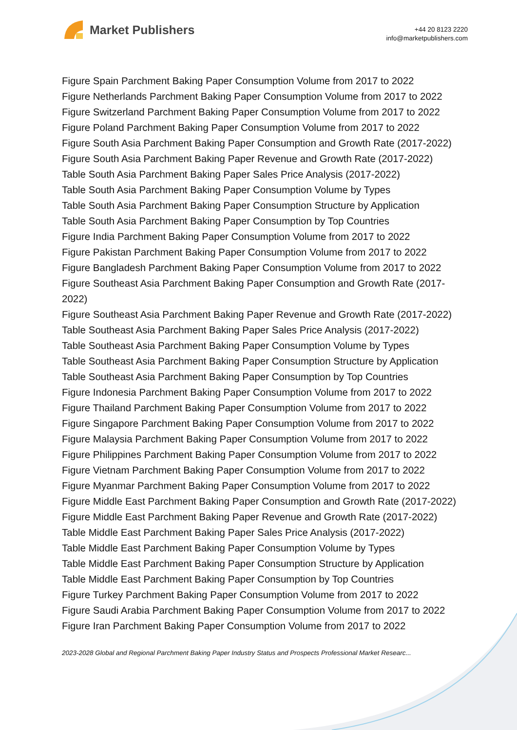Market Publishers
+44 20 8123 2220
info@marketpublishers.com
Figure Spain Parchment Baking Paper Consumption Volume from 2017 to 2022
Figure Netherlands Parchment Baking Paper Consumption Volume from 2017 to 2022
Figure Switzerland Parchment Baking Paper Consumption Volume from 2017 to 2022
Figure Poland Parchment Baking Paper Consumption Volume from 2017 to 2022
Figure South Asia Parchment Baking Paper Consumption and Growth Rate (2017-2022)
Figure South Asia Parchment Baking Paper Revenue and Growth Rate (2017-2022)
Table South Asia Parchment Baking Paper Sales Price Analysis (2017-2022)
Table South Asia Parchment Baking Paper Consumption Volume by Types
Table South Asia Parchment Baking Paper Consumption Structure by Application
Table South Asia Parchment Baking Paper Consumption by Top Countries
Figure India Parchment Baking Paper Consumption Volume from 2017 to 2022
Figure Pakistan Parchment Baking Paper Consumption Volume from 2017 to 2022
Figure Bangladesh Parchment Baking Paper Consumption Volume from 2017 to 2022
Figure Southeast Asia Parchment Baking Paper Consumption and Growth Rate (2017-2022)
Figure Southeast Asia Parchment Baking Paper Revenue and Growth Rate (2017-2022)
Table Southeast Asia Parchment Baking Paper Sales Price Analysis (2017-2022)
Table Southeast Asia Parchment Baking Paper Consumption Volume by Types
Table Southeast Asia Parchment Baking Paper Consumption Structure by Application
Table Southeast Asia Parchment Baking Paper Consumption by Top Countries
Figure Indonesia Parchment Baking Paper Consumption Volume from 2017 to 2022
Figure Thailand Parchment Baking Paper Consumption Volume from 2017 to 2022
Figure Singapore Parchment Baking Paper Consumption Volume from 2017 to 2022
Figure Malaysia Parchment Baking Paper Consumption Volume from 2017 to 2022
Figure Philippines Parchment Baking Paper Consumption Volume from 2017 to 2022
Figure Vietnam Parchment Baking Paper Consumption Volume from 2017 to 2022
Figure Myanmar Parchment Baking Paper Consumption Volume from 2017 to 2022
Figure Middle East Parchment Baking Paper Consumption and Growth Rate (2017-2022)
Figure Middle East Parchment Baking Paper Revenue and Growth Rate (2017-2022)
Table Middle East Parchment Baking Paper Sales Price Analysis (2017-2022)
Table Middle East Parchment Baking Paper Consumption Volume by Types
Table Middle East Parchment Baking Paper Consumption Structure by Application
Table Middle East Parchment Baking Paper Consumption by Top Countries
Figure Turkey Parchment Baking Paper Consumption Volume from 2017 to 2022
Figure Saudi Arabia Parchment Baking Paper Consumption Volume from 2017 to 2022
Figure Iran Parchment Baking Paper Consumption Volume from 2017 to 2022
2023-2028 Global and Regional Parchment Baking Paper Industry Status and Prospects Professional Market Researc...